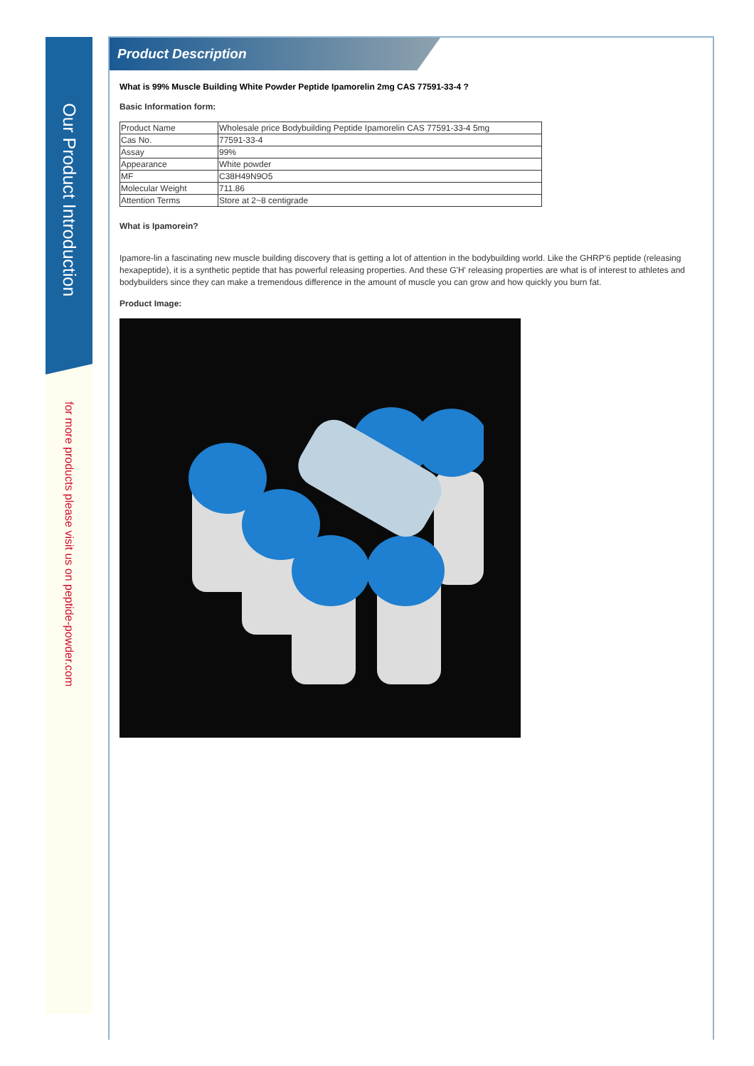Our Product Introduction
for more products please visit us on peptide-powder.com
Product Description
What is 99% Muscle Building White Powder Peptide Ipamorelin 2mg CAS 77591-33-4 ?
Basic Information form:
| Product Name | Wholesale price Bodybuilding Peptide Ipamorelin CAS 77591-33-4 5mg |
| Cas No. | 77591-33-4 |
| Assay | 99% |
| Appearance | White powder |
| MF | C38H49N9O5 |
| Molecular Weight | 711.86 |
| Attention Terms | Store at 2~8 centigrade |
What is Ipamorein?
Ipamore-lin a fascinating new muscle building discovery that is getting a lot of attention in the bodybuilding world. Like the GHRP'6 peptide (releasing hexapeptide), it is a synthetic peptide that has powerful releasing properties. And these G'H' releasing properties are what is of interest to athletes and bodybuilders since they can make a tremendous difference in the amount of muscle you can grow and how quickly you burn fat.
Product Image: